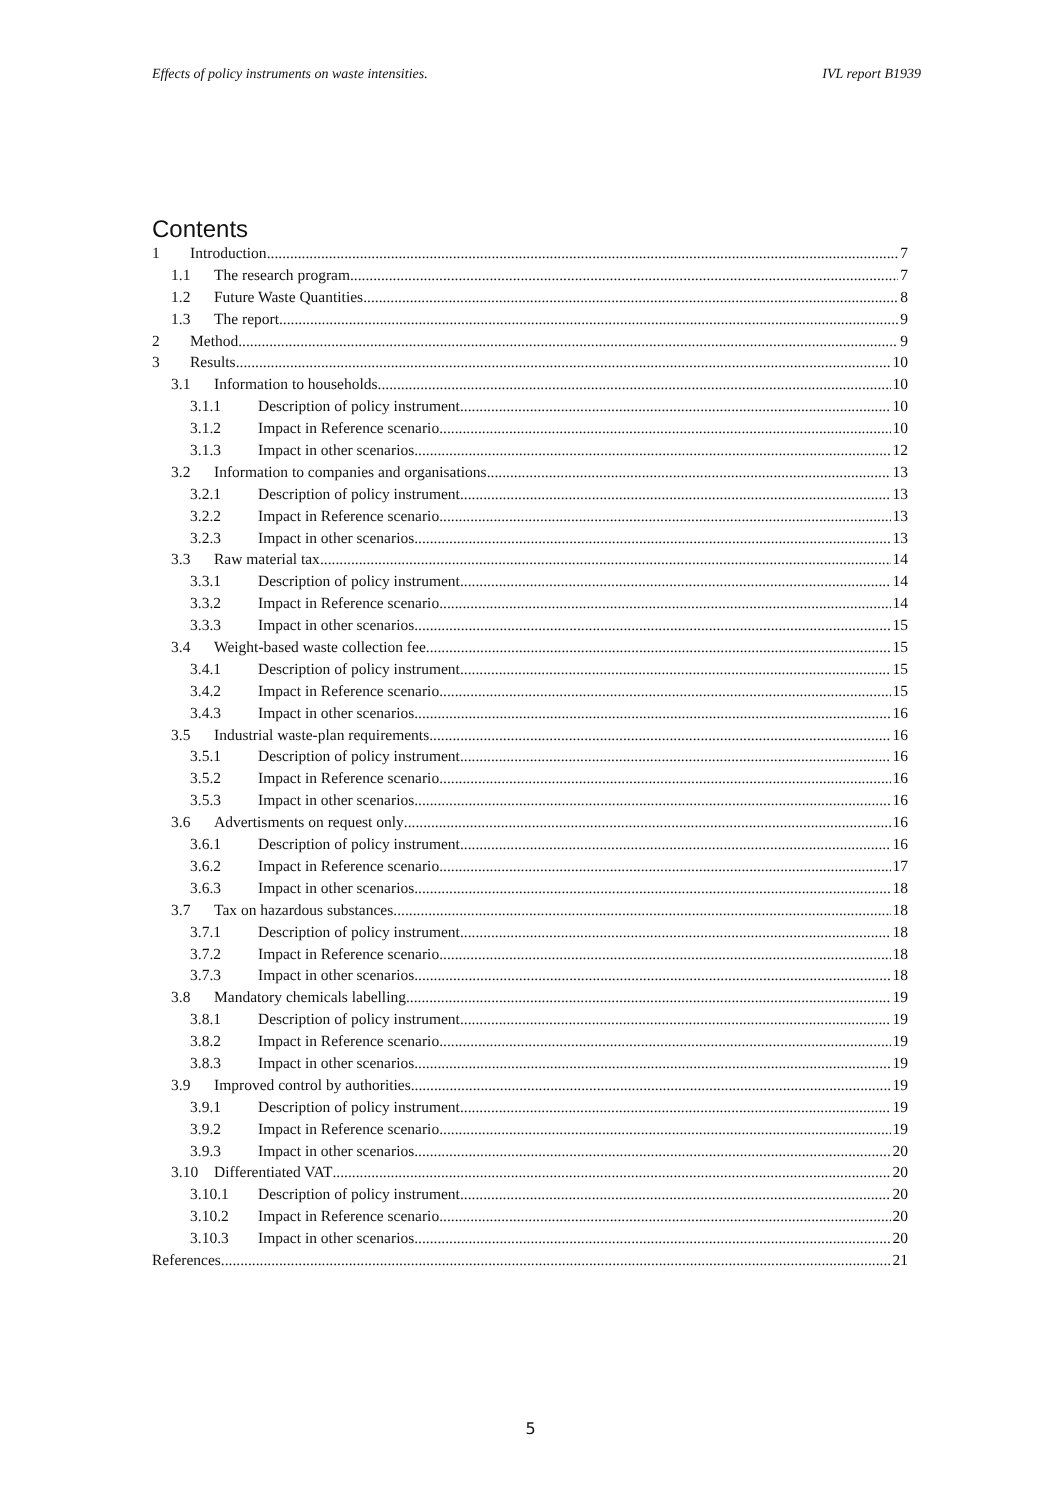Effects of policy instruments on waste intensities. IVL report B1939
Contents
1 Introduction 7
1.1 The research program 7
1.2 Future Waste Quantities 8
1.3 The report 9
2 Method 9
3 Results 10
3.1 Information to households 10
3.1.1 Description of policy instrument 10
3.1.2 Impact in Reference scenario 10
3.1.3 Impact in other scenarios 12
3.2 Information to companies and organisations 13
3.2.1 Description of policy instrument 13
3.2.2 Impact in Reference scenario 13
3.2.3 Impact in other scenarios 13
3.3 Raw material tax 14
3.3.1 Description of policy instrument 14
3.3.2 Impact in Reference scenario 14
3.3.3 Impact in other scenarios 15
3.4 Weight-based waste collection fee 15
3.4.1 Description of policy instrument 15
3.4.2 Impact in Reference scenario 15
3.4.3 Impact in other scenarios 16
3.5 Industrial waste-plan requirements 16
3.5.1 Description of policy instrument 16
3.5.2 Impact in Reference scenario 16
3.5.3 Impact in other scenarios 16
3.6 Advertisments on request only 16
3.6.1 Description of policy instrument 16
3.6.2 Impact in Reference scenario 17
3.6.3 Impact in other scenarios 18
3.7 Tax on hazardous substances 18
3.7.1 Description of policy instrument 18
3.7.2 Impact in Reference scenario 18
3.7.3 Impact in other scenarios 18
3.8 Mandatory chemicals labelling 19
3.8.1 Description of policy instrument 19
3.8.2 Impact in Reference scenario 19
3.8.3 Impact in other scenarios 19
3.9 Improved control by authorities 19
3.9.1 Description of policy instrument 19
3.9.2 Impact in Reference scenario 19
3.9.3 Impact in other scenarios 20
3.10 Differentiated VAT 20
3.10.1 Description of policy instrument 20
3.10.2 Impact in Reference scenario 20
3.10.3 Impact in other scenarios 20
References 21
5